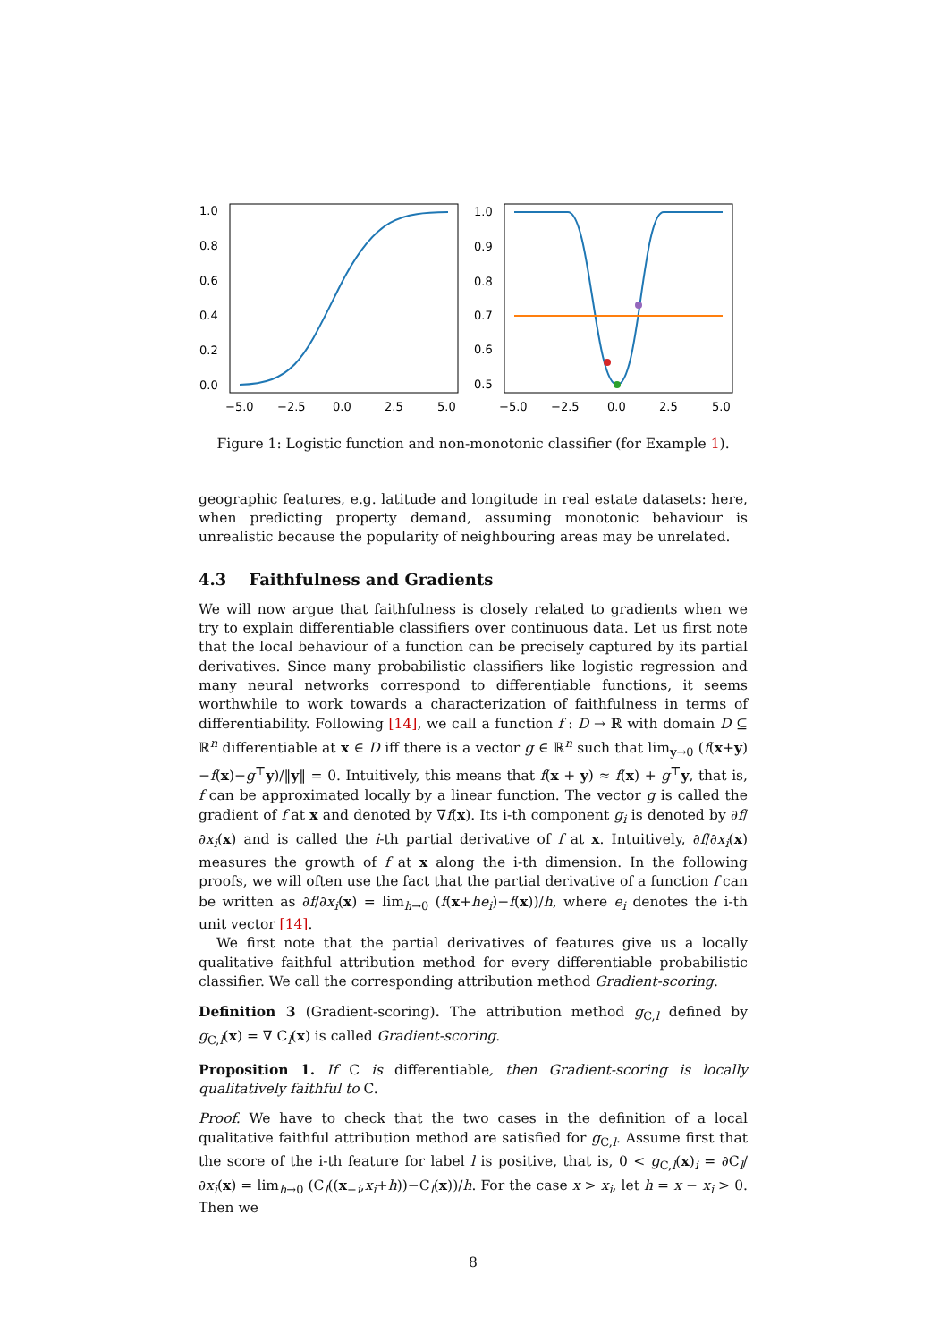1.0
0.8
0.6
0.4
0.2
0.0
1.0
0.9
0.8
0.7
0.6
0.5
−5.0
−2.5
0.0
2.5
5.0
−5.0
−2.5
0.0
2.5
5.0
Figure 1: Logistic function and non-monotonic classifier (for Example 1).
geographic features, e.g. latitude and longitude in real estate datasets: here, when predicting property demand, assuming monotonic behaviour is unrealistic because the popularity of neighbouring areas may be unrelated.
4.3 Faithfulness and Gradients
We will now argue that faithfulness is closely related to gradients when we try to explain differentiable classifiers over continuous data. Let us first note that the local behaviour of a function can be precisely captured by its partial derivatives. Since many probabilistic classifiers like logistic regression and many neural networks correspond to differentiable functions, it seems worthwhile to work towards a characterization of faithfulness in terms of differentiability. Following [14], we call a function f : D → ℝ with domain D ⊆ ℝ<sup>n</sup> differentiable at x ∈ D iff there is a vector g ∈ ℝ<sup>n</sup> such that lim<sub>y→0</sub> (f(x+y)−f(x)−g<sup>⊤</sup>y)/‖y‖ = 0. Intuitively, this means that f(x + y) ≈ f(x) + g<sup>⊤</sup>y, that is, f can be approximated locally by a linear function. The vector g is called the gradient of f at x and denoted by ∇f(x). Its i-th component g<sub>i</sub> is denoted by ∂f/∂x<sub>i</sub>(x) and is called the i-th partial derivative of f at x. Intuitively, ∂f/∂x<sub>i</sub>(x) measures the growth of f at x along the i-th dimension. In the following proofs, we will often use the fact that the partial derivative of a function f can be written as ∂f/∂x<sub>i</sub>(x) = lim<sub>h→0</sub> (f(x+he<sub>i</sub>)−f(x))/h, where e<sub>i</sub> denotes the i-th unit vector [14].
We first note that the partial derivatives of features give us a locally qualitative faithful attribution method for every differentiable probabilistic classifier. We call the corresponding attribution method Gradient-scoring.
Definition 3 (Gradient-scoring). The attribution method g<sub>C,l</sub> defined by g<sub>C,l</sub>(x) = ∇ C<sub>l</sub>(x) is called Gradient-scoring.
Proposition 1. If C is differentiable, then Gradient-scoring is locally qualitatively faithful to C.
Proof. We have to check that the two cases in the definition of a local qualitative faithful attribution method are satisfied for g<sub>C,l</sub>. Assume first that the score of the i-th feature for label l is positive, that is, 0 < g<sub>C,l</sub>(x)<sub>i</sub> = ∂C<sub>l</sub>/∂x<sub>i</sub>(x) = lim<sub>h→0</sub> (C<sub>l</sub>((x<sub>−i</sub>,x<sub>i</sub>+h))−C<sub>l</sub>(x))/h. For the case x > x<sub>i</sub>, let h = x − x<sub>i</sub> > 0. Then we
8